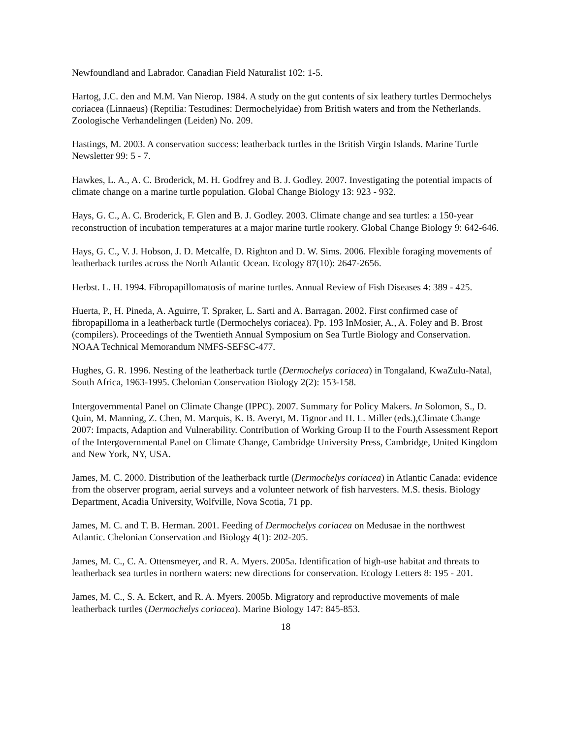Newfoundland and Labrador. Canadian Field Naturalist 102: 1-5.
Hartog, J.C. den and M.M. Van Nierop. 1984. A study on the gut contents of six leathery turtles Dermochelys coriacea (Linnaeus) (Reptilia: Testudines: Dermochelyidae) from British waters and from the Netherlands. Zoologische Verhandelingen (Leiden) No. 209.
Hastings, M. 2003. A conservation success: leatherback turtles in the British Virgin Islands. Marine Turtle Newsletter 99: 5 - 7.
Hawkes, L. A., A. C. Broderick, M. H. Godfrey and B. J. Godley. 2007. Investigating the potential impacts of climate change on a marine turtle population. Global Change Biology 13: 923 - 932.
Hays, G. C., A. C. Broderick, F. Glen and B. J. Godley. 2003. Climate change and sea turtles: a 150-year reconstruction of incubation temperatures at a major marine turtle rookery. Global Change Biology 9: 642-646.
Hays, G. C., V. J. Hobson, J. D. Metcalfe, D. Righton and D. W. Sims. 2006. Flexible foraging movements of leatherback turtles across the North Atlantic Ocean. Ecology 87(10): 2647-2656.
Herbst. L. H. 1994. Fibropapillomatosis of marine turtles. Annual Review of Fish Diseases 4: 389 - 425.
Huerta, P., H. Pineda, A. Aguirre, T. Spraker, L. Sarti and A. Barragan. 2002. First confirmed case of fibropapilloma in a leatherback turtle (Dermochelys coriacea). Pp. 193 InMosier, A., A. Foley and B. Brost (compilers). Proceedings of the Twentieth Annual Symposium on Sea Turtle Biology and Conservation. NOAA Technical Memorandum NMFS-SEFSC-477.
Hughes, G. R. 1996. Nesting of the leatherback turtle (Dermochelys coriacea) in Tongaland, KwaZulu-Natal, South Africa, 1963-1995. Chelonian Conservation Biology 2(2): 153-158.
Intergovernmental Panel on Climate Change (IPPC). 2007. Summary for Policy Makers. In Solomon, S., D. Quin, M. Manning, Z. Chen, M. Marquis, K. B. Averyt, M. Tignor and H. L. Miller (eds.),Climate Change 2007: Impacts, Adaption and Vulnerability. Contribution of Working Group II to the Fourth Assessment Report of the Intergovernmental Panel on Climate Change, Cambridge University Press, Cambridge, United Kingdom and New York, NY, USA.
James, M. C. 2000. Distribution of the leatherback turtle (Dermochelys coriacea) in Atlantic Canada: evidence from the observer program, aerial surveys and a volunteer network of fish harvesters. M.S. thesis. Biology Department, Acadia University, Wolfville, Nova Scotia, 71 pp.
James, M. C. and T. B. Herman. 2001. Feeding of Dermochelys coriacea on Medusae in the northwest Atlantic. Chelonian Conservation and Biology 4(1): 202-205.
James, M. C., C. A. Ottensmeyer, and R. A. Myers. 2005a. Identification of high-use habitat and threats to leatherback sea turtles in northern waters: new directions for conservation. Ecology Letters 8: 195 - 201.
James, M. C., S. A. Eckert, and R. A. Myers. 2005b. Migratory and reproductive movements of male leatherback turtles (Dermochelys coriacea). Marine Biology 147: 845-853.
18